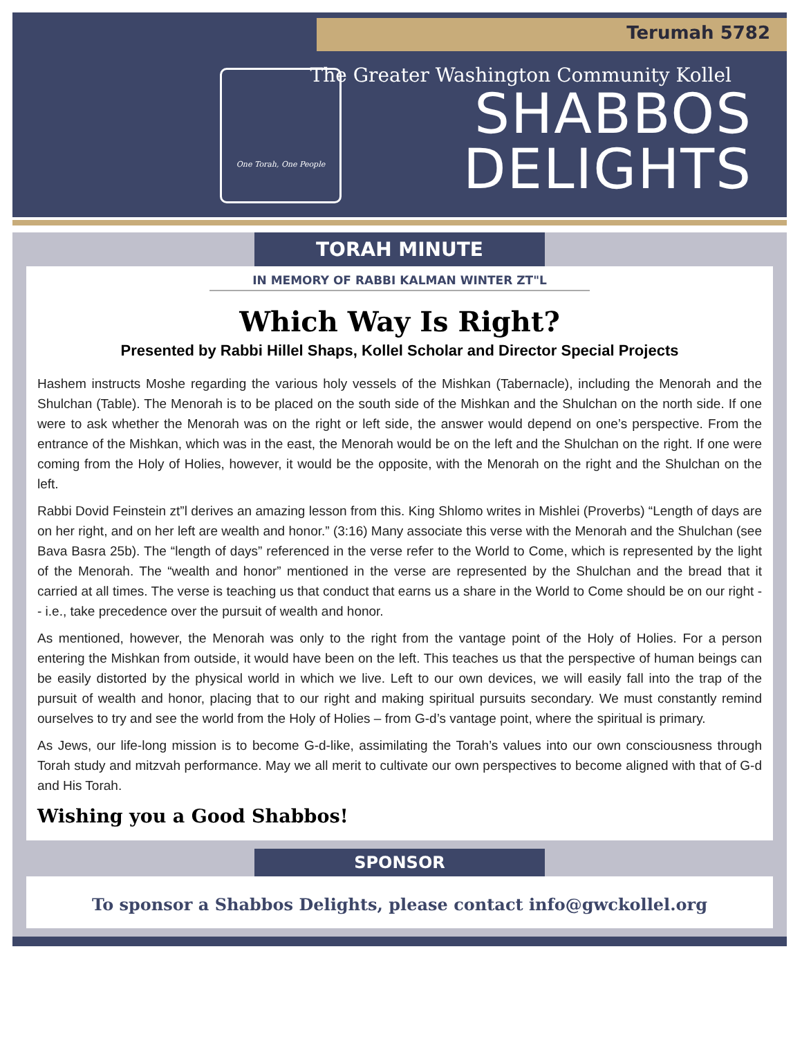Terumah 5782
One Torah, One People
The Greater Washington Community Kollel
SHABBOS
DELIGHTS
TORAH MINUTE
IN MEMORY OF RABBI KALMAN WINTER ZT"L
Which Way Is Right?
Presented by Rabbi Hillel Shaps, Kollel Scholar and Director Special Projects
Hashem instructs Moshe regarding the various holy vessels of the Mishkan (Tabernacle), including the Menorah and the Shulchan (Table). The Menorah is to be placed on the south side of the Mishkan and the Shulchan on the north side. If one were to ask whether the Menorah was on the right or left side, the answer would depend on one’s perspective. From the entrance of the Mishkan, which was in the east, the Menorah would be on the left and the Shulchan on the right. If one were coming from the Holy of Holies, however, it would be the opposite, with the Menorah on the right and the Shulchan on the left.
Rabbi Dovid Feinstein zt”l derives an amazing lesson from this. King Shlomo writes in Mishlei (Proverbs) “Length of days are on her right, and on her left are wealth and honor.” (3:16) Many associate this verse with the Menorah and the Shulchan (see Bava Basra 25b). The “length of days” referenced in the verse refer to the World to Come, which is represented by the light of the Menorah. The “wealth and honor” mentioned in the verse are represented by the Shulchan and the bread that it carried at all times. The verse is teaching us that conduct that earns us a share in the World to Come should be on our right -- i.e., take precedence over the pursuit of wealth and honor.
As mentioned, however, the Menorah was only to the right from the vantage point of the Holy of Holies. For a person entering the Mishkan from outside, it would have been on the left. This teaches us that the perspective of human beings can be easily distorted by the physical world in which we live. Left to our own devices, we will easily fall into the trap of the pursuit of wealth and honor, placing that to our right and making spiritual pursuits secondary. We must constantly remind ourselves to try and see the world from the Holy of Holies – from G-d’s vantage point, where the spiritual is primary.
As Jews, our life-long mission is to become G-d-like, assimilating the Torah’s values into our own consciousness through Torah study and mitzvah performance. May we all merit to cultivate our own perspectives to become aligned with that of G-d and His Torah.
Wishing you a Good Shabbos!
SPONSOR
To sponsor a Shabbos Delights, please contact info@gwckollel.org